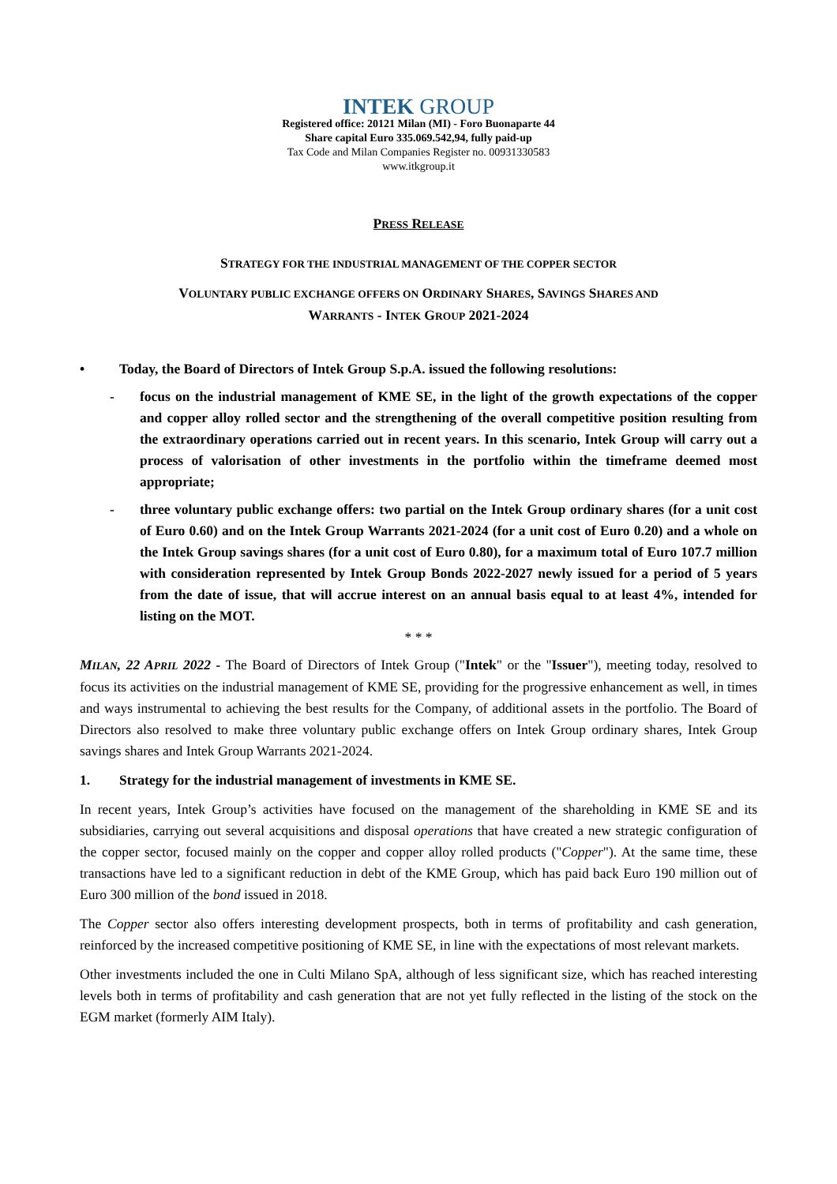INTEK GROUP
Registered office: 20121 Milan (MI) - Foro Buonaparte 44
Share capital Euro 335.069.542,94, fully paid-up
Tax Code and Milan Companies Register no. 00931330583
www.itkgroup.it
PRESS RELEASE
STRATEGY FOR THE INDUSTRIAL MANAGEMENT OF THE COPPER SECTOR
VOLUNTARY PUBLIC EXCHANGE OFFERS ON ORDINARY SHARES, SAVINGS SHARES AND
WARRANTS - INTEK GROUP 2021-2024
• Today, the Board of Directors of Intek Group S.p.A. issued the following resolutions:
- focus on the industrial management of KME SE, in the light of the growth expectations of the copper and copper alloy rolled sector and the strengthening of the overall competitive position resulting from the extraordinary operations carried out in recent years. In this scenario, Intek Group will carry out a process of valorisation of other investments in the portfolio within the timeframe deemed most appropriate;
- three voluntary public exchange offers: two partial on the Intek Group ordinary shares (for a unit cost of Euro 0.60) and on the Intek Group Warrants 2021-2024 (for a unit cost of Euro 0.20) and a whole on the Intek Group savings shares (for a unit cost of Euro 0.80), for a maximum total of Euro 107.7 million with consideration represented by Intek Group Bonds 2022-2027 newly issued for a period of 5 years from the date of issue, that will accrue interest on an annual basis equal to at least 4%, intended for listing on the MOT.
* * *
MILAN, 22 APRIL 2022 - The Board of Directors of Intek Group ("Intek" or the "Issuer"), meeting today, resolved to focus its activities on the industrial management of KME SE, providing for the progressive enhancement as well, in times and ways instrumental to achieving the best results for the Company, of additional assets in the portfolio. The Board of Directors also resolved to make three voluntary public exchange offers on Intek Group ordinary shares, Intek Group savings shares and Intek Group Warrants 2021-2024.
1. Strategy for the industrial management of investments in KME SE.
In recent years, Intek Group’s activities have focused on the management of the shareholding in KME SE and its subsidiaries, carrying out several acquisitions and disposal operations that have created a new strategic configuration of the copper sector, focused mainly on the copper and copper alloy rolled products ("Copper"). At the same time, these transactions have led to a significant reduction in debt of the KME Group, which has paid back Euro 190 million out of Euro 300 million of the bond issued in 2018.
The Copper sector also offers interesting development prospects, both in terms of profitability and cash generation, reinforced by the increased competitive positioning of KME SE, in line with the expectations of most relevant markets.
Other investments included the one in Culti Milano SpA, although of less significant size, which has reached interesting levels both in terms of profitability and cash generation that are not yet fully reflected in the listing of the stock on the EGM market (formerly AIM Italy).